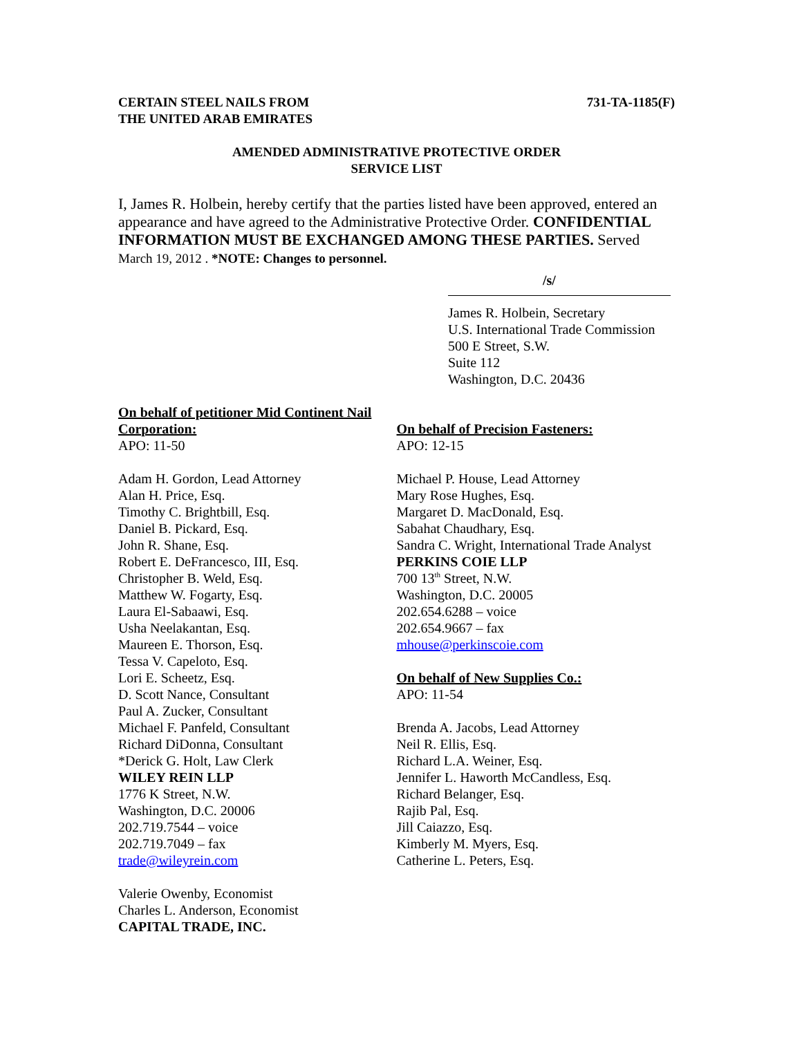CERTAIN STEEL NAILS FROM
THE UNITED ARAB EMIRATES
731-TA-1185(F)
AMENDED ADMINISTRATIVE PROTECTIVE ORDER
SERVICE LIST
I, James R. Holbein, hereby certify that the parties listed have been approved, entered an appearance and have agreed to the Administrative Protective Order. CONFIDENTIAL INFORMATION MUST BE EXCHANGED AMONG THESE PARTIES. Served March 19, 2012 . *NOTE: Changes to personnel.
/s/
James R. Holbein, Secretary
U.S. International Trade Commission
500 E Street, S.W.
Suite 112
Washington, D.C. 20436
On behalf of petitioner Mid Continent Nail Corporation:
APO: 11-50
Adam H. Gordon, Lead Attorney
Alan H. Price, Esq.
Timothy C. Brightbill, Esq.
Daniel B. Pickard, Esq.
John R. Shane, Esq.
Robert E. DeFrancesco, III, Esq.
Christopher B. Weld, Esq.
Matthew W. Fogarty, Esq.
Laura El-Sabaawi, Esq.
Usha Neelakantan, Esq.
Maureen E. Thorson, Esq.
Tessa V. Capeloto, Esq.
Lori E. Scheetz, Esq.
D. Scott Nance, Consultant
Paul A. Zucker, Consultant
Michael F. Panfeld, Consultant
Richard DiDonna, Consultant
*Derick G. Holt, Law Clerk
WILEY REIN LLP
1776 K Street, N.W.
Washington, D.C. 20006
202.719.7544 – voice
202.719.7049 – fax
trade@wileyrein.com
Valerie Owenby, Economist
Charles L. Anderson, Economist
CAPITAL TRADE, INC.
On behalf of Precision Fasteners:
APO: 12-15
Michael P. House, Lead Attorney
Mary Rose Hughes, Esq.
Margaret D. MacDonald, Esq.
Sabahat Chaudhary, Esq.
Sandra C. Wright, International Trade Analyst
PERKINS COIE LLP
700 13<sup>th</sup> Street, N.W.
Washington, D.C. 20005
202.654.6288 – voice
202.654.9667 – fax
mhouse@perkinscoie.com
On behalf of New Supplies Co.:
APO: 11-54
Brenda A. Jacobs, Lead Attorney
Neil R. Ellis, Esq.
Richard L.A. Weiner, Esq.
Jennifer L. Haworth McCandless, Esq.
Richard Belanger, Esq.
Rajib Pal, Esq.
Jill Caiazzo, Esq.
Kimberly M. Myers, Esq.
Catherine L. Peters, Esq.